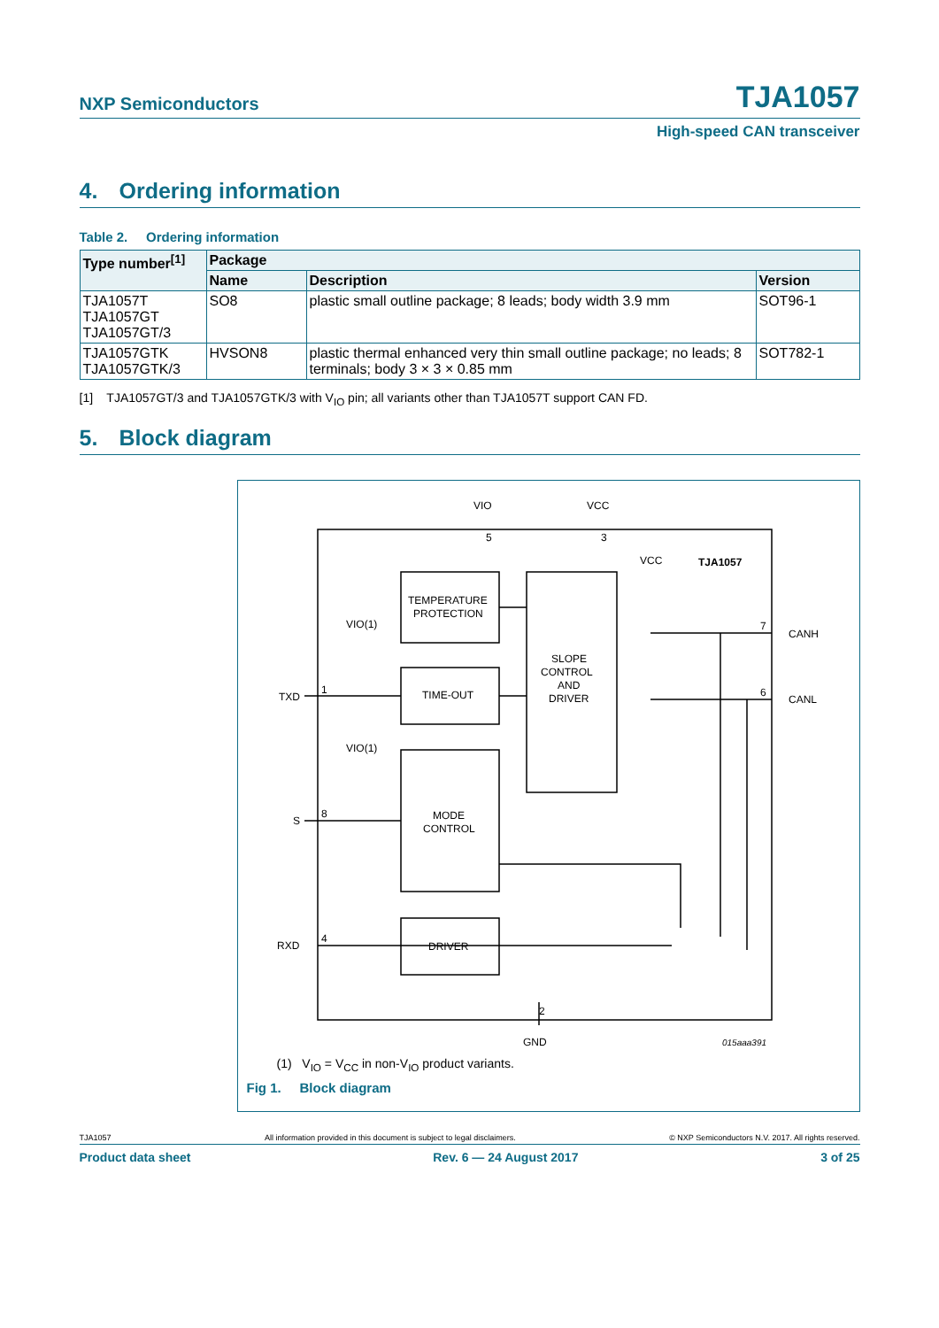NXP Semiconductors
TJA1057
High-speed CAN transceiver
4. Ordering information
Table 2. Ordering information
| Type number<sup>[1]</sup> | Package | | |
| --- | --- | --- | --- |
| | Name | Description | Version |
| TJA1057T TJA1057GT TJA1057GT/3 | SO8 | plastic small outline package; 8 leads; body width 3.9 mm | SOT96-1 |
| TJA1057GTK TJA1057GTK/3 | HVSON8 | plastic thermal enhanced very thin small outline package; no leads; 8 terminals; body 3 × 3 × 0.85 mm | SOT782-1 |
[1] TJA1057GT/3 and TJA1057GTK/3 with V<sub>IO</sub> pin; all variants other than TJA1057T support CAN FD.
5. Block diagram
VIO
VCC
5
3
VCC
TJA1057
TEMPERATURE
PROTECTION
TIME-OUT
SLOPE
CONTROL
AND
DRIVER
MODE
CONTROL
DRIVER
VIO(1)
VIO(1)
TXD
1
S
8
RXD
4
7
CANH
6
CANL
2
GND
015aaa391
(1) V<sub>IO</sub> = V<sub>CC</sub> in non-V<sub>IO</sub> product variants.
Fig 1. Block diagram
TJA1057 All information provided in this document is subject to legal disclaimers. © NXP Semiconductors N.V. 2017. All rights reserved.
Product data sheet Rev. 6 — 24 August 2017 3 of 25